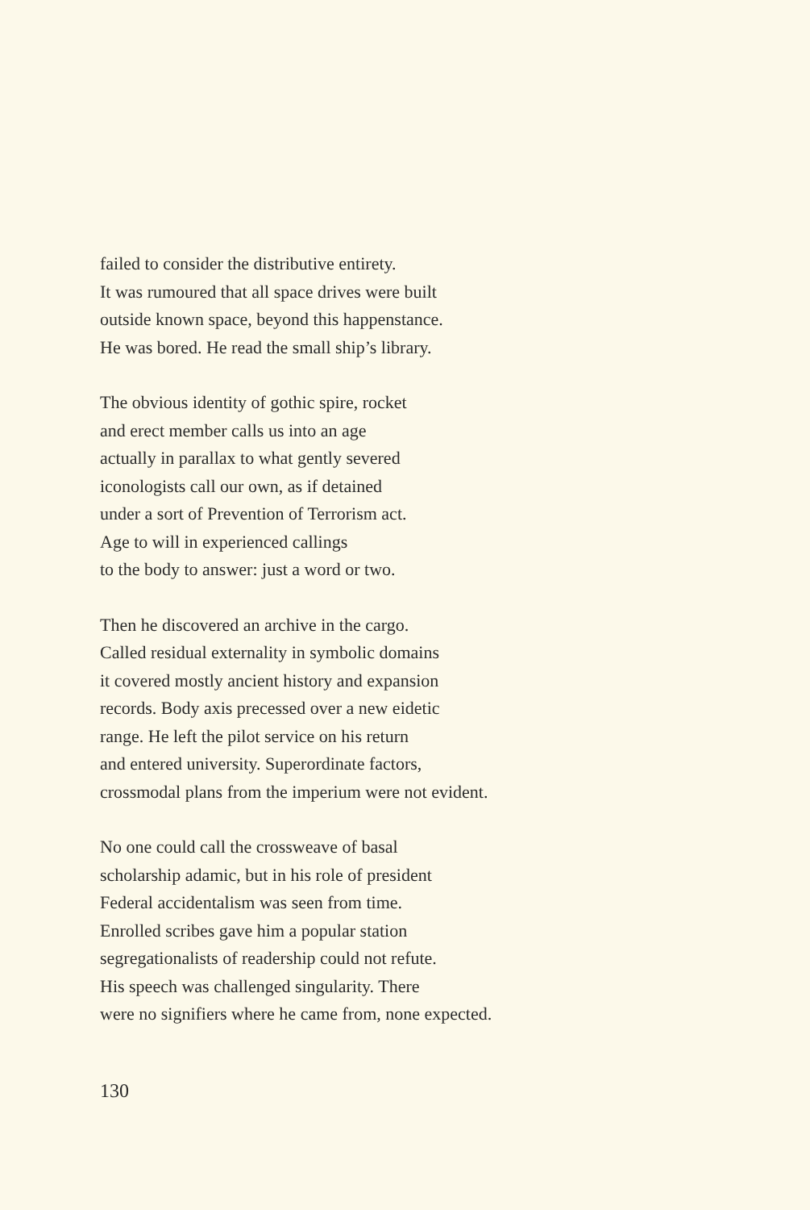failed to consider the distributive entirety.
It was rumoured that all space drives were built
outside known space, beyond this happenstance.
He was bored. He read the small ship’s library.
The obvious identity of gothic spire, rocket
and erect member calls us into an age
actually in parallax to what gently severed
iconologists call our own, as if detained
under a sort of Prevention of Terrorism act.
Age to will in experienced callings
to the body to answer: just a word or two.
Then he discovered an archive in the cargo.
Called residual externality in symbolic domains
it covered mostly ancient history and expansion
records. Body axis precessed over a new eidetic
range. He left the pilot service on his return
and entered university. Superordinate factors,
crossmodal plans from the imperium were not evident.
No one could call the crossweave of basal
scholarship adamic, but in his role of president
Federal accidentalism was seen from time.
Enrolled scribes gave him a popular station
segregationalists of readership could not refute.
His speech was challenged singularity. There
were no signifiers where he came from, none expected.
130